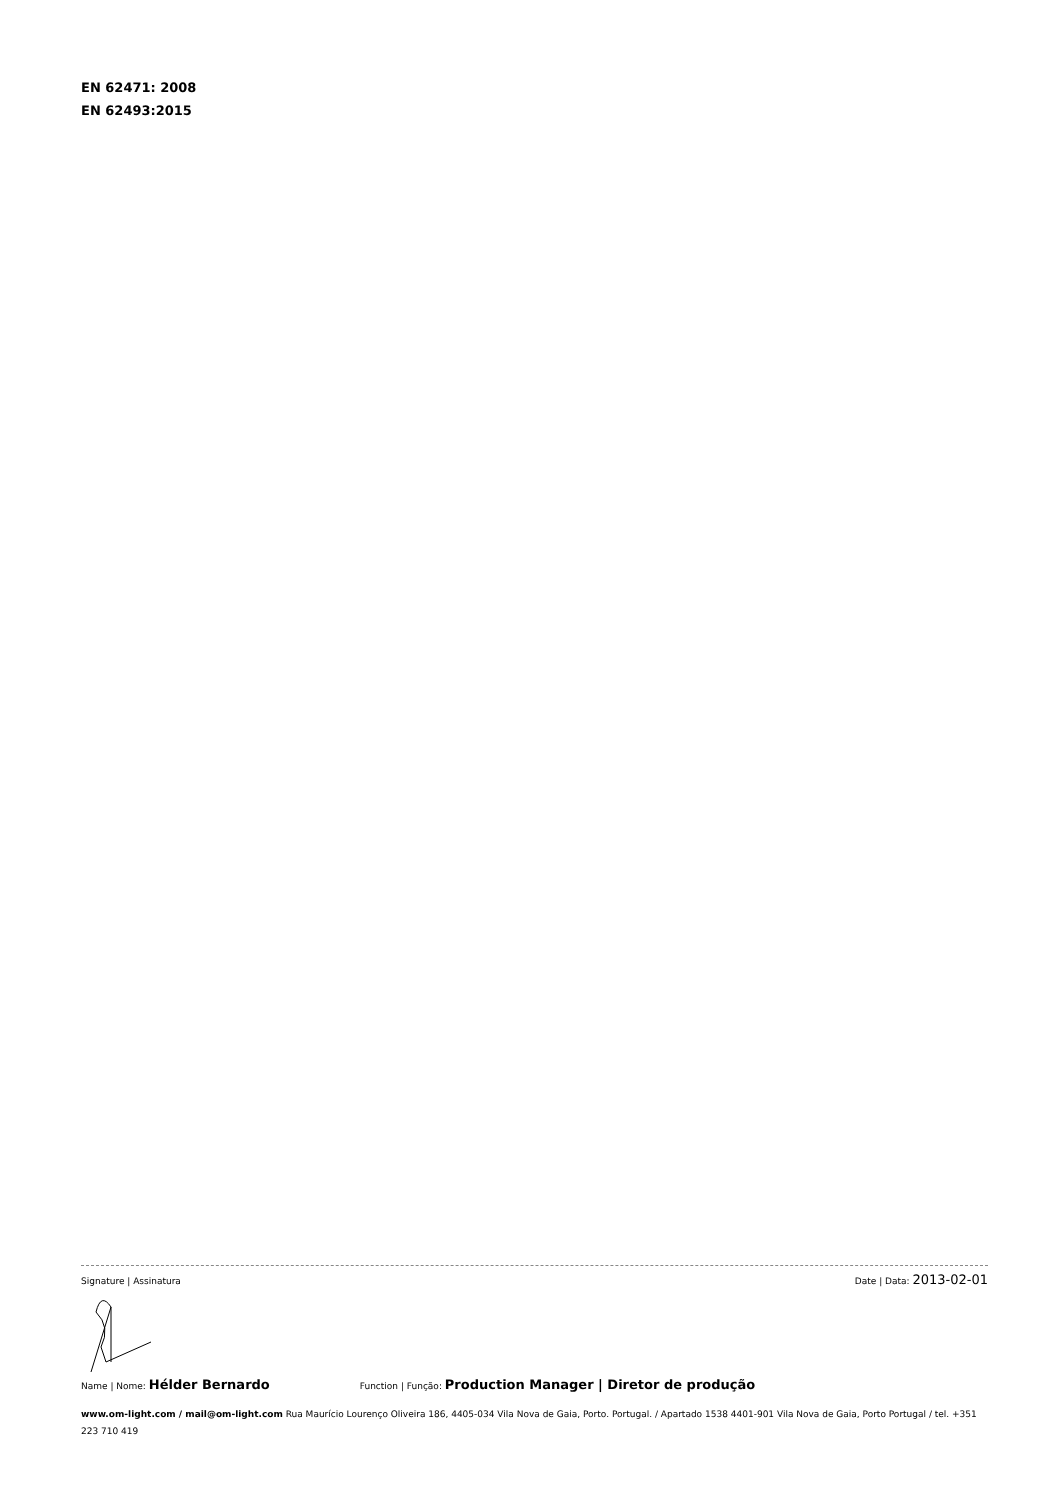EN 62471: 2008
EN 62493:2015
Signature | Assinatura Date | Data: 2013-02-01
Name | Nome: Hélder Bernardo Function | Função: Production Manager | Diretor de produção
www.om-light.com / mail@om-light.com Rua Maurício Lourenço Oliveira 186, 4405-034 Vila Nova de Gaia, Porto. Portugal. / Apartado 1538 4401-901 Vila Nova de Gaia, Porto Portugal / tel. +351 223 710 419